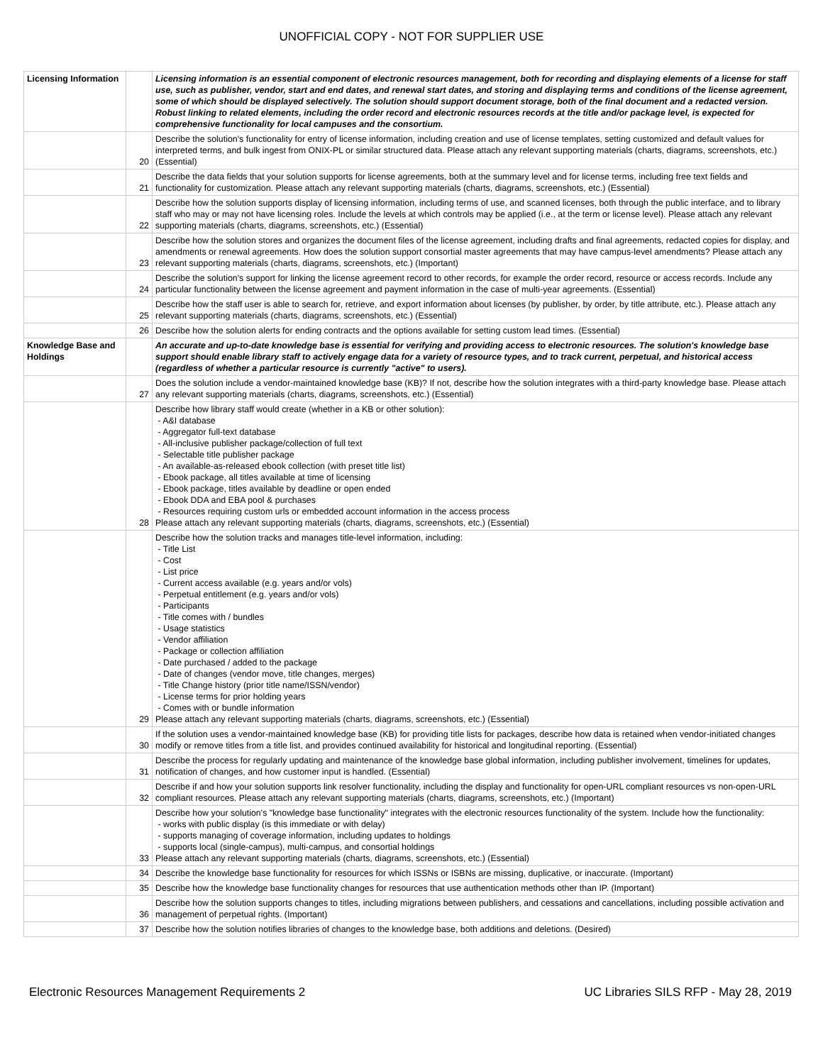UNOFFICIAL COPY - NOT FOR SUPPLIER USE
| Licensing Information | | Licensing information is an essential component of electronic resources management, both for recording and displaying elements of a license for staff use, such as publisher, vendor, start and end dates, and renewal start dates, and storing and displaying terms and conditions of the license agreement, some of which should be displayed selectively. The solution should support document storage, both of the final document and a redacted version. Robust linking to related elements, including the order record and electronic resources records at the title and/or package level, is expected for comprehensive functionality for local campuses and the consortium. |
| | 20 | Describe the solution's functionality for entry of license information, including creation and use of license templates, setting customized and default values for interpreted terms, and bulk ingest from ONIX-PL or similar structured data. Please attach any relevant supporting materials (charts, diagrams, screenshots, etc.) (Essential) |
| | 21 | Describe the data fields that your solution supports for license agreements, both at the summary level and for license terms, including free text fields and functionality for customization. Please attach any relevant supporting materials (charts, diagrams, screenshots, etc.) (Essential) |
| | 22 | Describe how the solution supports display of licensing information, including terms of use, and scanned licenses, both through the public interface, and to library staff who may or may not have licensing roles. Include the levels at which controls may be applied (i.e., at the term or license level). Please attach any relevant supporting materials (charts, diagrams, screenshots, etc.) (Essential) |
| | 23 | Describe how the solution stores and organizes the document files of the license agreement, including drafts and final agreements, redacted copies for display, and amendments or renewal agreements. How does the solution support consortial master agreements that may have campus-level amendments? Please attach any relevant supporting materials (charts, diagrams, screenshots, etc.) (Important) |
| | 24 | Describe the solution's support for linking the license agreement record to other records, for example the order record, resource or access records. Include any particular functionality between the license agreement and payment information in the case of multi-year agreements. (Essential) |
| | 25 | Describe how the staff user is able to search for, retrieve, and export information about licenses (by publisher, by order, by title attribute, etc.). Please attach any relevant supporting materials (charts, diagrams, screenshots, etc.) (Essential) |
| | 26 | Describe how the solution alerts for ending contracts and the options available for setting custom lead times. (Essential) |
| Knowledge Base and Holdings | | An accurate and up-to-date knowledge base is essential for verifying and providing access to electronic resources. The solution's knowledge base support should enable library staff to actively engage data for a variety of resource types, and to track current, perpetual, and historical access (regardless of whether a particular resource is currently "active" to users). |
| | 27 | Does the solution include a vendor-maintained knowledge base (KB)? If not, describe how the solution integrates with a third-party knowledge base. Please attach any relevant supporting materials (charts, diagrams, screenshots, etc.) (Essential) |
| | 28 | Describe how library staff would create (whether in a KB or other solution): - A&I database - Aggregator full-text database - All-inclusive publisher package/collection of full text - Selectable title publisher package - An available-as-released ebook collection (with preset title list) - Ebook package, all titles available at time of licensing - Ebook package, titles available by deadline or open ended - Ebook DDA and EBA pool & purchases - Resources requiring custom urls or embedded account information in the access process Please attach any relevant supporting materials (charts, diagrams, screenshots, etc.) (Essential) |
| | 29 | Describe how the solution tracks and manages title-level information, including: - Title List - Cost - List price - Current access available (e.g. years and/or vols) - Perpetual entitlement (e.g. years and/or vols) - Participants - Title comes with / bundles - Usage statistics - Vendor affiliation - Package or collection affiliation - Date purchased / added to the package - Date of changes (vendor move, title changes, merges) - Title Change history (prior title name/ISSN/vendor) - License terms for prior holding years - Comes with or bundle information Please attach any relevant supporting materials (charts, diagrams, screenshots, etc.) (Essential) |
| | 30 | If the solution uses a vendor-maintained knowledge base (KB) for providing title lists for packages, describe how data is retained when vendor-initiated changes modify or remove titles from a title list, and provides continued availability for historical and longitudinal reporting. (Essential) |
| | 31 | Describe the process for regularly updating and maintenance of the knowledge base global information, including publisher involvement, timelines for updates, notification of changes, and how customer input is handled. (Essential) |
| | 32 | Describe if and how your solution supports link resolver functionality, including the display and functionality for open-URL compliant resources vs non-open-URL compliant resources. Please attach any relevant supporting materials (charts, diagrams, screenshots, etc.) (Important) |
| | 33 | Describe how your solution's "knowledge base functionality" integrates with the electronic resources functionality of the system. Include how the functionality: - works with public display (is this immediate or with delay) - supports managing of coverage information, including updates to holdings - supports local (single-campus), multi-campus, and consortial holdings Please attach any relevant supporting materials (charts, diagrams, screenshots, etc.) (Essential) |
| | 34 | Describe the knowledge base functionality for resources for which ISSNs or ISBNs are missing, duplicative, or inaccurate. (Important) |
| | 35 | Describe how the knowledge base functionality changes for resources that use authentication methods other than IP. (Important) |
| | 36 | Describe how the solution supports changes to titles, including migrations between publishers, and cessations and cancellations, including possible activation and management of perpetual rights. (Important) |
| | 37 | Describe how the solution notifies libraries of changes to the knowledge base, both additions and deletions. (Desired) |
Electronic Resources Management Requirements 2 UC Libraries SILS RFP - May 28, 2019